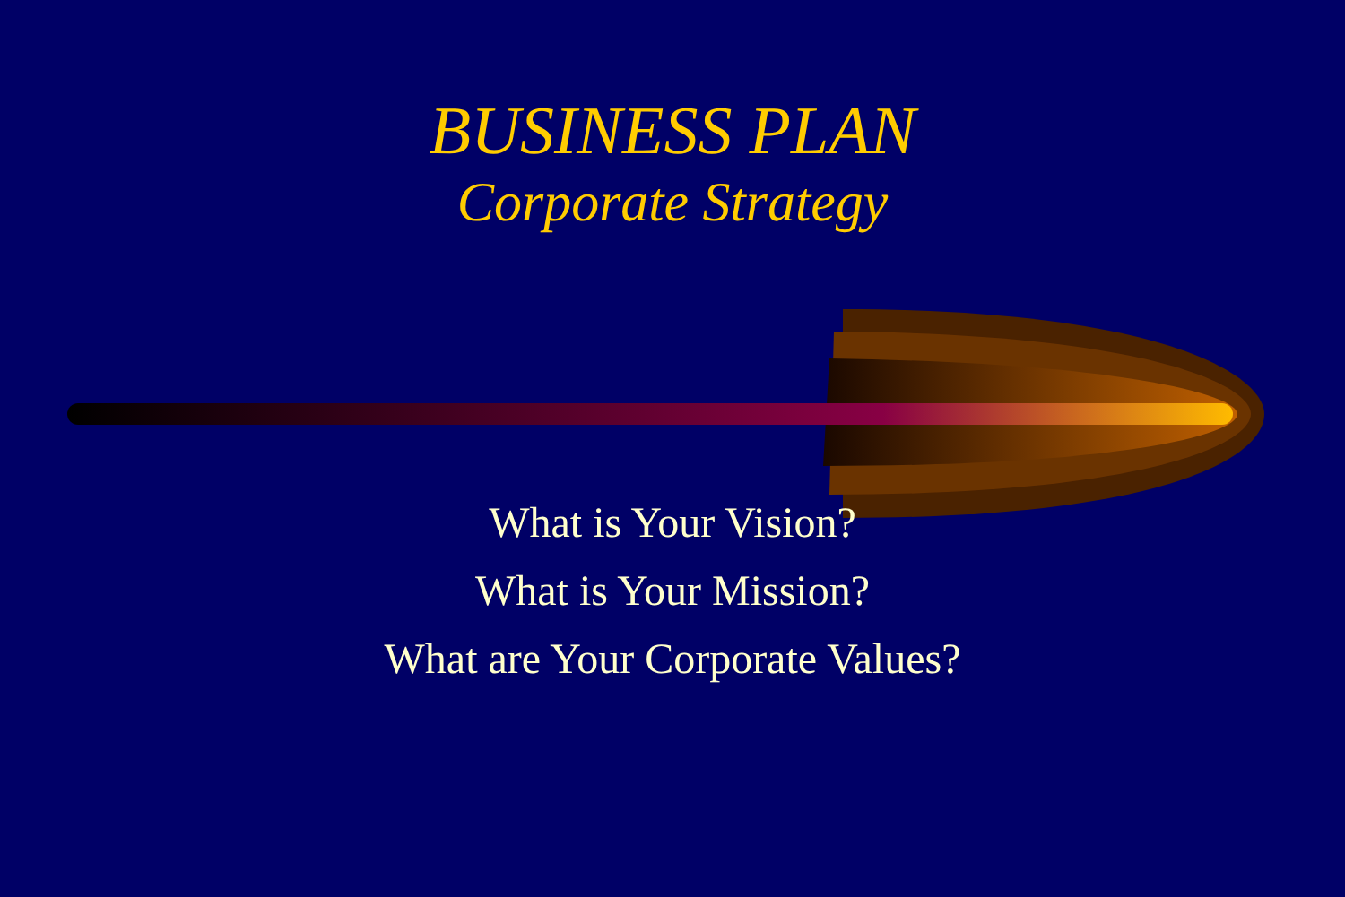BUSINESS PLAN
Corporate Strategy
What is Your Vision?
What is Your Mission?
What are Your Corporate Values?